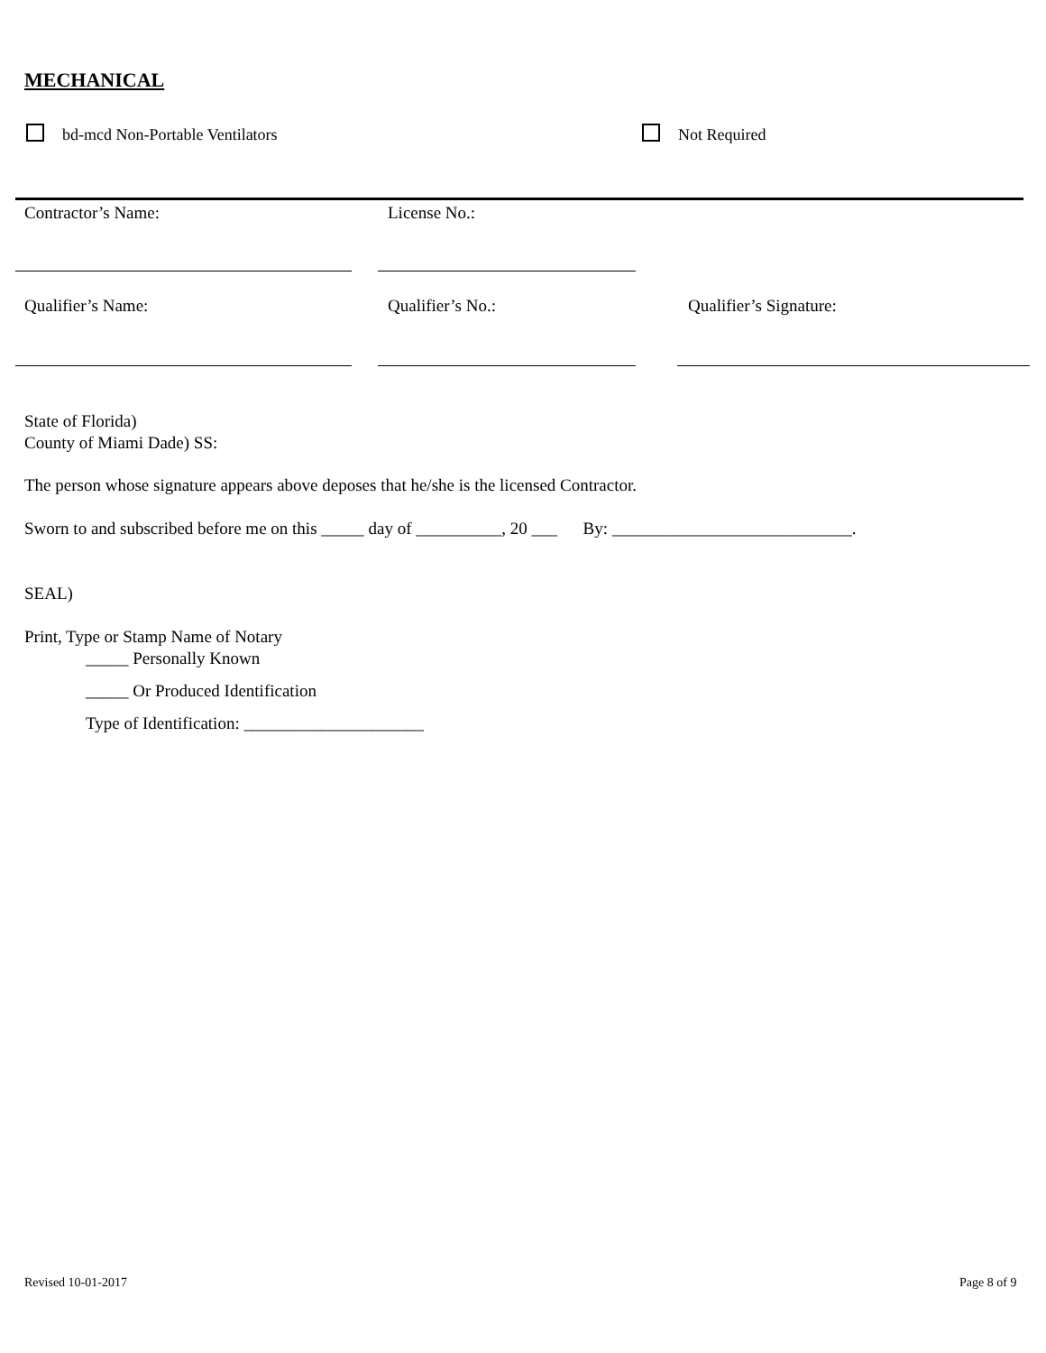MECHANICAL
bd-mcd Non-Portable Ventilators
Not Required
Contractor’s Name: License No.:
Qualifier’s Name: Qualifier’s No.: Qualifier’s Signature:
State of Florida)
County of Miami Dade) SS:
The person whose signature appears above deposes that he/she is the licensed Contractor.
Sworn to and subscribed before me on this _____ day of __________, 20 ___ By: ____________________________.
SEAL)
Print, Type or Stamp Name of Notary
_____ Personally Known
_____ Or Produced Identification
Type of Identification: _____________________
Revised 10-01-2017 Page 8 of 9